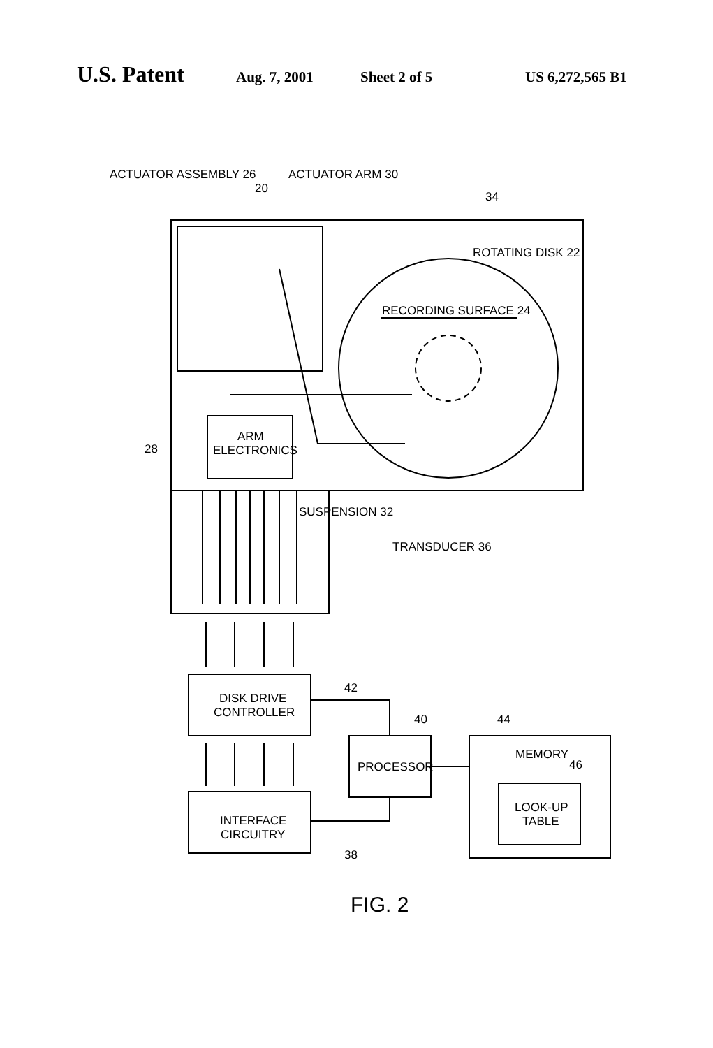U.S. Patent Aug. 7, 2001 Sheet 2 of 5 US 6,272,565 B1
ACTUATOR ASSEMBLY 26
ACTUATOR ARM 30
20
34
ROTATING DISK 22
RECORDING SURFACE 24
28
ARM
ELECTRONICS
SUSPENSION 32
TRANSDUCER 36
42
DISK DRIVE
CONTROLLER
40
44
PROCESSOR
MEMORY
46
LOOK-UP
TABLE
INTERFACE
CIRCUITRY
38
FIG. 2